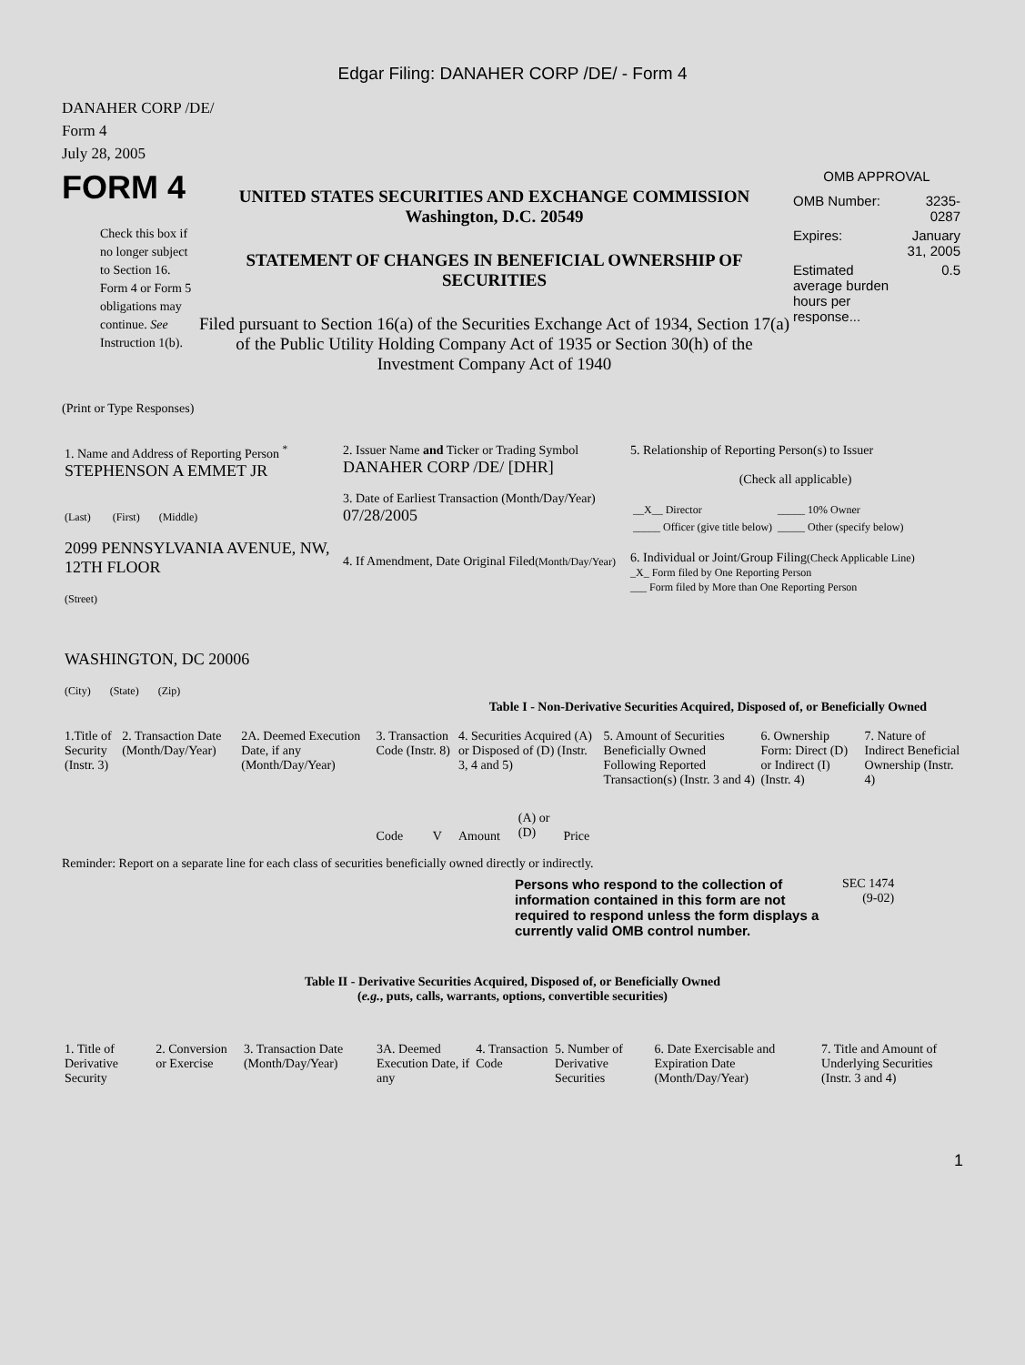Edgar Filing: DANAHER CORP /DE/ - Form 4
DANAHER CORP /DE/
Form 4
July 28, 2005
FORM 4
Check this box if no longer subject to Section 16. Form 4 or Form 5 obligations may continue. See Instruction 1(b).
UNITED STATES SECURITIES AND EXCHANGE COMMISSION
Washington, D.C. 20549
STATEMENT OF CHANGES IN BENEFICIAL OWNERSHIP OF SECURITIES
Filed pursuant to Section 16(a) of the Securities Exchange Act of 1934, Section 17(a) of the Public Utility Holding Company Act of 1935 or Section 30(h) of the Investment Company Act of 1940
OMB APPROVAL
| OMB Number: | 3235-0287 |
| Expires: | January 31, 2005 |
| Estimated average burden hours per response... | 0.5 |
(Print or Type Responses)
| 1. Name and Address of Reporting Person <sup>*</sup> STEPHENSON A EMMET JR (Last) (First) (Middle) 2099 PENNSYLVANIA AVENUE, NW, 12TH FLOOR (Street) WASHINGTON, DC 20006 (City) (State) (Zip) | 2. Issuer Name and Ticker or Trading Symbol DANAHER CORP /DE/ [DHR] 3. Date of Earliest Transaction (Month/Day/Year) 07/28/2005 4. If Amendment, Date Original Filed (Month/Day/Year) | 5. Relationship of Reporting Person(s) to Issuer (Check all applicable) / __X__ Director / _____ 10% Owner / / _____ Officer (give title below) / _____ Other (specify below) / 6. Individual or Joint/Group Filing (Check Applicable Line) _X_ Form filed by One Reporting Person ___ Form filed by More than One Reporting Person |
Table I - Non-Derivative Securities Acquired, Disposed of, or Beneficially Owned
| 1.Title of Security (Instr. 3) | 2. Transaction Date (Month/Day/Year) | 2A. Deemed Execution Date, if any (Month/Day/Year) | 3. Transaction Code (Instr. 8) | | 4. Securities Acquired (A) or Disposed of (D) (Instr. 3, 4 and 5) | | | 5. Amount of Securities Beneficially Owned Following Reported Transaction(s) (Instr. 3 and 4) | 6. Ownership Form: Direct (D) or Indirect (I) (Instr. 4) | 7. Nature of Indirect Beneficial Ownership (Instr. 4) |
| --- | --- | --- | --- | --- | --- | --- | --- | --- | --- | --- |
| | | | Code | V | Amount | (A) or (D) | Price | | | |
Reminder: Report on a separate line for each class of securities beneficially owned directly or indirectly.
Persons who respond to the collection of information contained in this form are not required to respond unless the form displays a currently valid OMB control number.
SEC 1474
(9-02)
Table II - Derivative Securities Acquired, Disposed of, or Beneficially Owned
(e.g., puts, calls, warrants, options, convertible securities)
| 1. Title of Derivative Security | 2. Conversion or Exercise | 3. Transaction Date (Month/Day/Year) | 3A. Deemed Execution Date, if any | 4. Transaction Code | 5. Number of Derivative Securities | 6. Date Exercisable and Expiration Date (Month/Day/Year) | 7. Title and Amount of Underlying Securities (Instr. 3 and 4) |
| --- | --- | --- | --- | --- | --- | --- | --- |
1